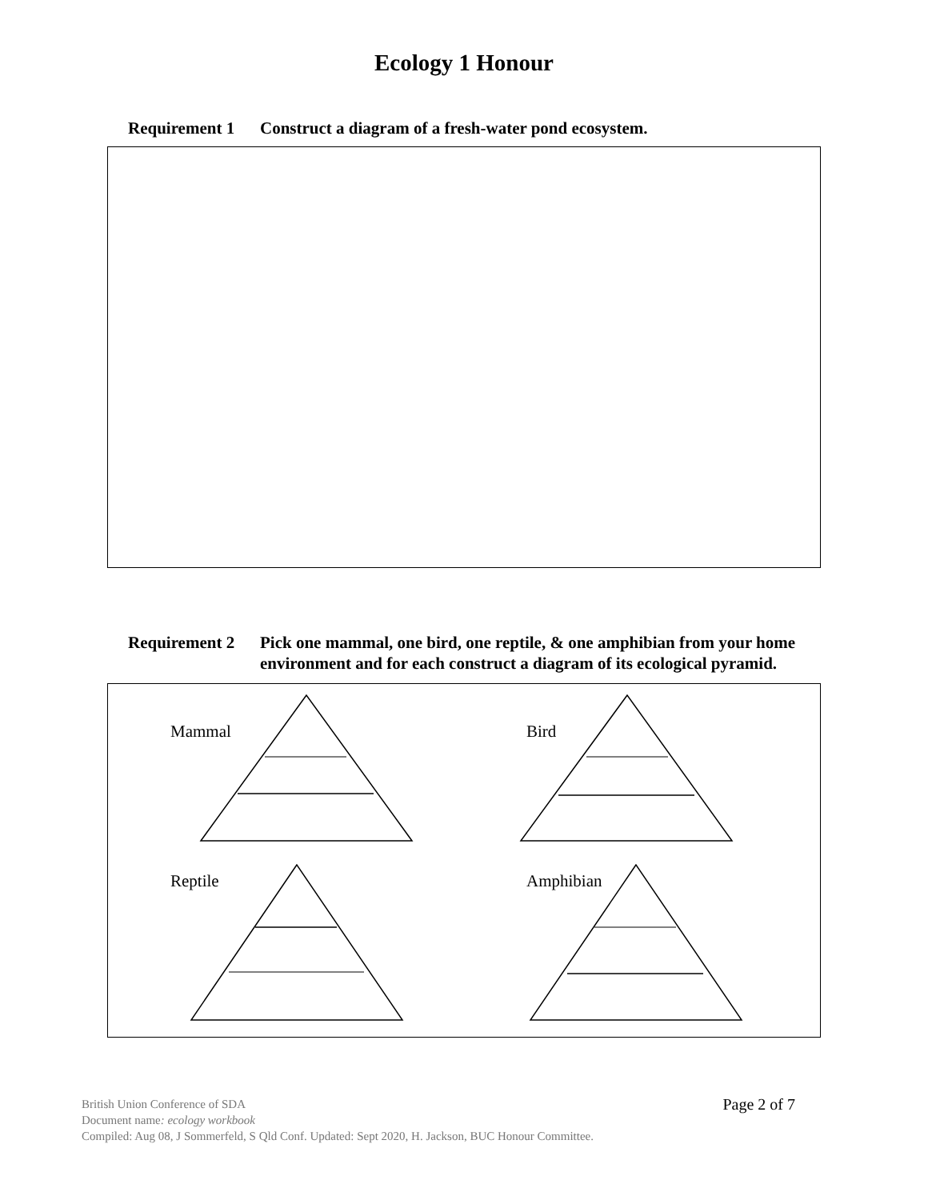Ecology 1 Honour
Requirement 1 Construct a diagram of a fresh-water pond ecosystem.
Requirement 2 Pick one mammal, one bird, one reptile, & one amphibian from your home environment and for each construct a diagram of its ecological pyramid.
Mammal Bird
Reptile Amphibian
Page 2 of 7
British Union Conference of SDA
Document name: ecology workbook
Compiled: Aug 08, J Sommerfeld, S Qld Conf. Updated: Sept 2020, H. Jackson, BUC Honour Committee.